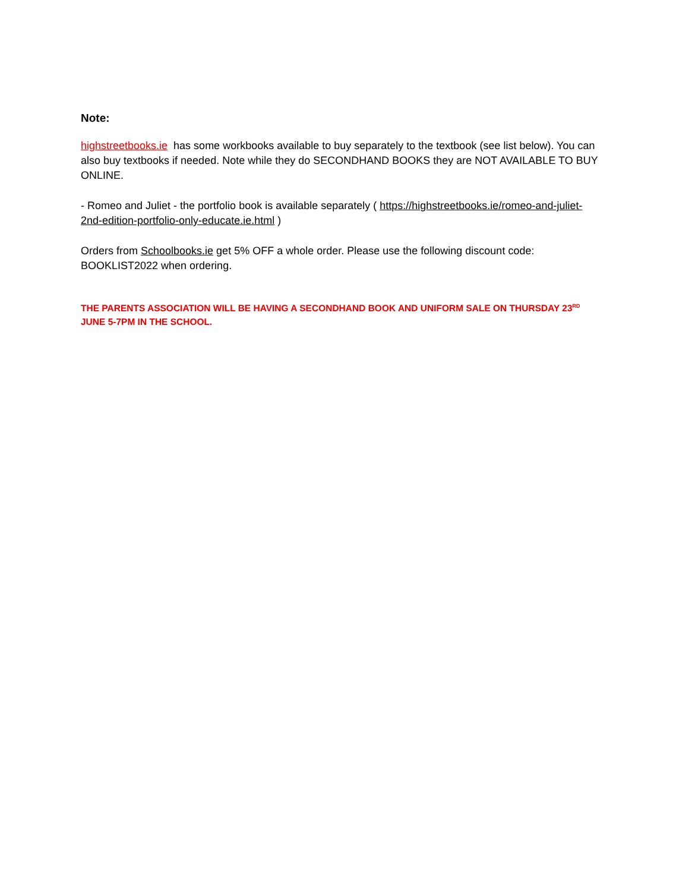Note:
highstreetbooks.ie has some workbooks available to buy separately to the textbook (see list below). You can also buy textbooks if needed. Note while they do SECONDHAND BOOKS they are NOT AVAILABLE TO BUY ONLINE.
- Romeo and Juliet - the portfolio book is available separately ( https://highstreetbooks.ie/romeo-and-juliet-2nd-edition-portfolio-only-educate.ie.html )
Orders from Schoolbooks.ie get 5% OFF a whole order. Please use the following discount code: BOOKLIST2022 when ordering.
THE PARENTS ASSOCIATION WILL BE HAVING A SECONDHAND BOOK AND UNIFORM SALE ON THURSDAY 23<sup>RD</sup> JUNE 5-7PM IN THE SCHOOL.